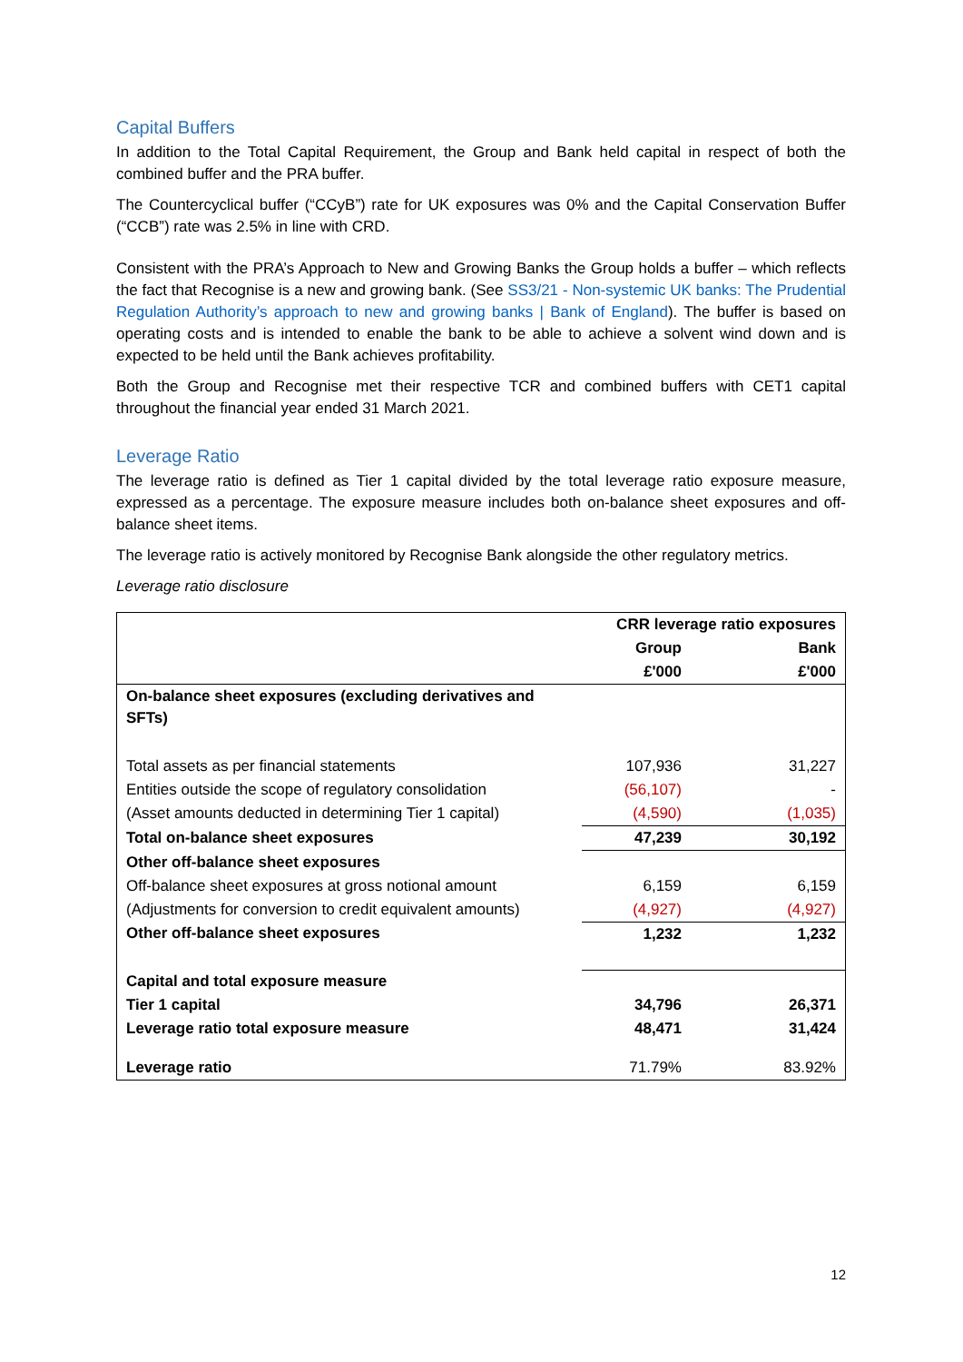Capital Buffers
In addition to the Total Capital Requirement, the Group and Bank held capital in respect of both the combined buffer and the PRA buffer.
The Countercyclical buffer (“CCyB”) rate for UK exposures was 0% and the Capital Conservation Buffer (“CCB”) rate was 2.5% in line with CRD.
Consistent with the PRA’s Approach to New and Growing Banks the Group holds a buffer – which reflects the fact that Recognise is a new and growing bank. (See SS3/21 - Non-systemic UK banks: The Prudential Regulation Authority’s approach to new and growing banks | Bank of England). The buffer is based on operating costs and is intended to enable the bank to be able to achieve a solvent wind down and is expected to be held until the Bank achieves profitability.
Both the Group and Recognise met their respective TCR and combined buffers with CET1 capital throughout the financial year ended 31 March 2021.
Leverage Ratio
The leverage ratio is defined as Tier 1 capital divided by the total leverage ratio exposure measure, expressed as a percentage. The exposure measure includes both on-balance sheet exposures and off-balance sheet items.
The leverage ratio is actively monitored by Recognise Bank alongside the other regulatory metrics.
Leverage ratio disclosure
| | CRR leverage ratio exposures | |
| --- | --- | --- |
| | Group | Bank |
| | £'000 | £'000 |
| On-balance sheet exposures (excluding derivatives and SFTs) | | |
| Total assets as per financial statements | 107,936 | 31,227 |
| Entities outside the scope of regulatory consolidation | (56,107) | - |
| (Asset amounts deducted in determining Tier 1 capital) | (4,590) | (1,035) |
| Total on-balance sheet exposures | 47,239 | 30,192 |
| Other off-balance sheet exposures | | |
| Off-balance sheet exposures at gross notional amount | 6,159 | 6,159 |
| (Adjustments for conversion to credit equivalent amounts) | (4,927) | (4,927) |
| Other off-balance sheet exposures | 1,232 | 1,232 |
| Capital and total exposure measure | | |
| Tier 1 capital | 34,796 | 26,371 |
| Leverage ratio total exposure measure | 48,471 | 31,424 |
| Leverage ratio | 71.79% | 83.92% |
12